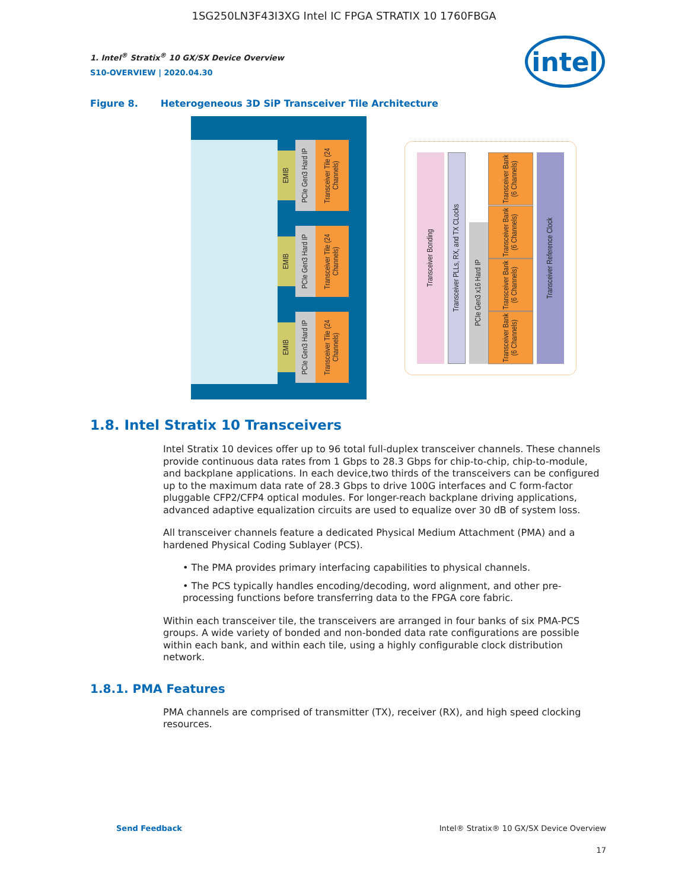1SG250LN3F43I3XG Intel IC FPGA STRATIX 10 1760FBGA
intel
1. Intel<sup>®</sup> Stratix<sup>®</sup> 10 GX/SX Device Overview
S10-OVERVIEW | 2020.04.30
Figure 8. Heterogeneous 3D SiP Transceiver Tile Architecture
EMIB
PCIe Gen3 Hard IP
Transceiver Tile (24 Channels)
EMIB
PCIe Gen3 Hard IP
Transceiver Tile (24 Channels)
EMIB
PCIe Gen3 Hard IP
Transceiver Tile (24 Channels)
Transceiver Bonding
Transceiver PLLs, RX, and TX CLocks
PCIe Gen3 x16 Hard IP
Transceiver Bank (6 Channels)
Transceiver Bank (6 Channels)
Transceiver Bank (6 Channels)
Transceiver Bank (6 Channels)
Transceiver Reference Clock
1.8. Intel Stratix 10 Transceivers
Intel Stratix 10 devices offer up to 96 total full-duplex transceiver channels. These channels provide continuous data rates from 1 Gbps to 28.3 Gbps for chip-to-chip, chip-to-module, and backplane applications. In each device,two thirds of the transceivers can be configured up to the maximum data rate of 28.3 Gbps to drive 100G interfaces and C form-factor pluggable CFP2/CFP4 optical modules. For longer-reach backplane driving applications, advanced adaptive equalization circuits are used to equalize over 30 dB of system loss.
All transceiver channels feature a dedicated Physical Medium Attachment (PMA) and a hardened Physical Coding Sublayer (PCS).
• The PMA provides primary interfacing capabilities to physical channels.
• The PCS typically handles encoding/decoding, word alignment, and other pre-processing functions before transferring data to the FPGA core fabric.
Within each transceiver tile, the transceivers are arranged in four banks of six PMA-PCS groups. A wide variety of bonded and non-bonded data rate configurations are possible within each bank, and within each tile, using a highly configurable clock distribution network.
1.8.1. PMA Features
PMA channels are comprised of transmitter (TX), receiver (RX), and high speed clocking resources.
Send Feedback Intel® Stratix® 10 GX/SX Device Overview
17